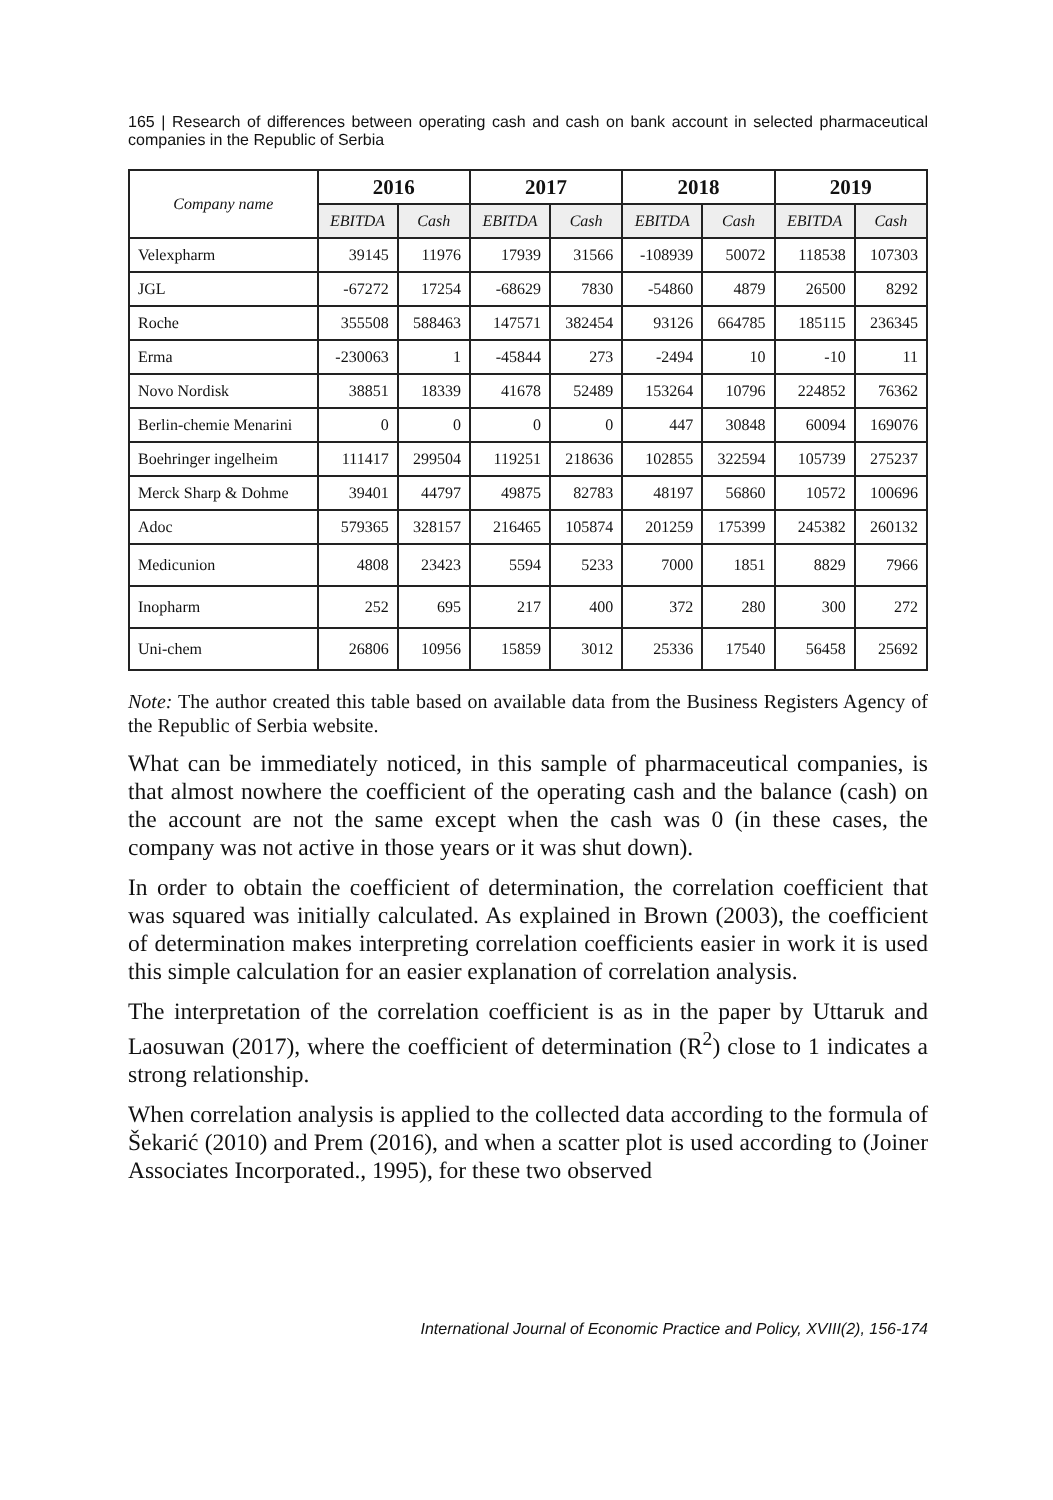165 | Research of differences between operating cash and cash on bank account in selected pharmaceutical companies in the Republic of Serbia
| Company name | 2016 | | 2017 | | 2018 | | 2019 | |
| --- | --- | --- | --- | --- | --- | --- | --- | --- |
| | EBITDA | Cash | EBITDA | Cash | EBITDA | Cash | EBITDA | Cash |
| Velexpharm | 39145 | 11976 | 17939 | 31566 | -108939 | 50072 | 118538 | 107303 |
| JGL | -67272 | 17254 | -68629 | 7830 | -54860 | 4879 | 26500 | 8292 |
| Roche | 355508 | 588463 | 147571 | 382454 | 93126 | 664785 | 185115 | 236345 |
| Erma | -230063 | 1 | -45844 | 273 | -2494 | 10 | -10 | 11 |
| Novo Nordisk | 38851 | 18339 | 41678 | 52489 | 153264 | 10796 | 224852 | 76362 |
| Berlin-chemie Menarini | 0 | 0 | 0 | 0 | 447 | 30848 | 60094 | 169076 |
| Boehringer ingelheim | 111417 | 299504 | 119251 | 218636 | 102855 | 322594 | 105739 | 275237 |
| Merck Sharp & Dohme | 39401 | 44797 | 49875 | 82783 | 48197 | 56860 | 10572 | 100696 |
| Adoc | 579365 | 328157 | 216465 | 105874 | 201259 | 175399 | 245382 | 260132 |
| Medicunion | 4808 | 23423 | 5594 | 5233 | 7000 | 1851 | 8829 | 7966 |
| Inopharm | 252 | 695 | 217 | 400 | 372 | 280 | 300 | 272 |
| Uni-chem | 26806 | 10956 | 15859 | 3012 | 25336 | 17540 | 56458 | 25692 |
Note: The author created this table based on available data from the Business Registers Agency of the Republic of Serbia website.
What can be immediately noticed, in this sample of pharmaceutical companies, is that almost nowhere the coefficient of the operating cash and the balance (cash) on the account are not the same except when the cash was 0 (in these cases, the company was not active in those years or it was shut down).
In order to obtain the coefficient of determination, the correlation coefficient that was squared was initially calculated. As explained in Brown (2003), the coefficient of determination makes interpreting correlation coefficients easier in work it is used this simple calculation for an easier explanation of correlation analysis.
The interpretation of the correlation coefficient is as in the paper by Uttaruk and Laosuwan (2017), where the coefficient of determination (R<sup>2</sup>) close to 1 indicates a strong relationship.
When correlation analysis is applied to the collected data according to the formula of Šekarić (2010) and Prem (2016), and when a scatter plot is used according to (Joiner Associates Incorporated., 1995), for these two observed
International Journal of Economic Practice and Policy, XVIII(2), 156-174